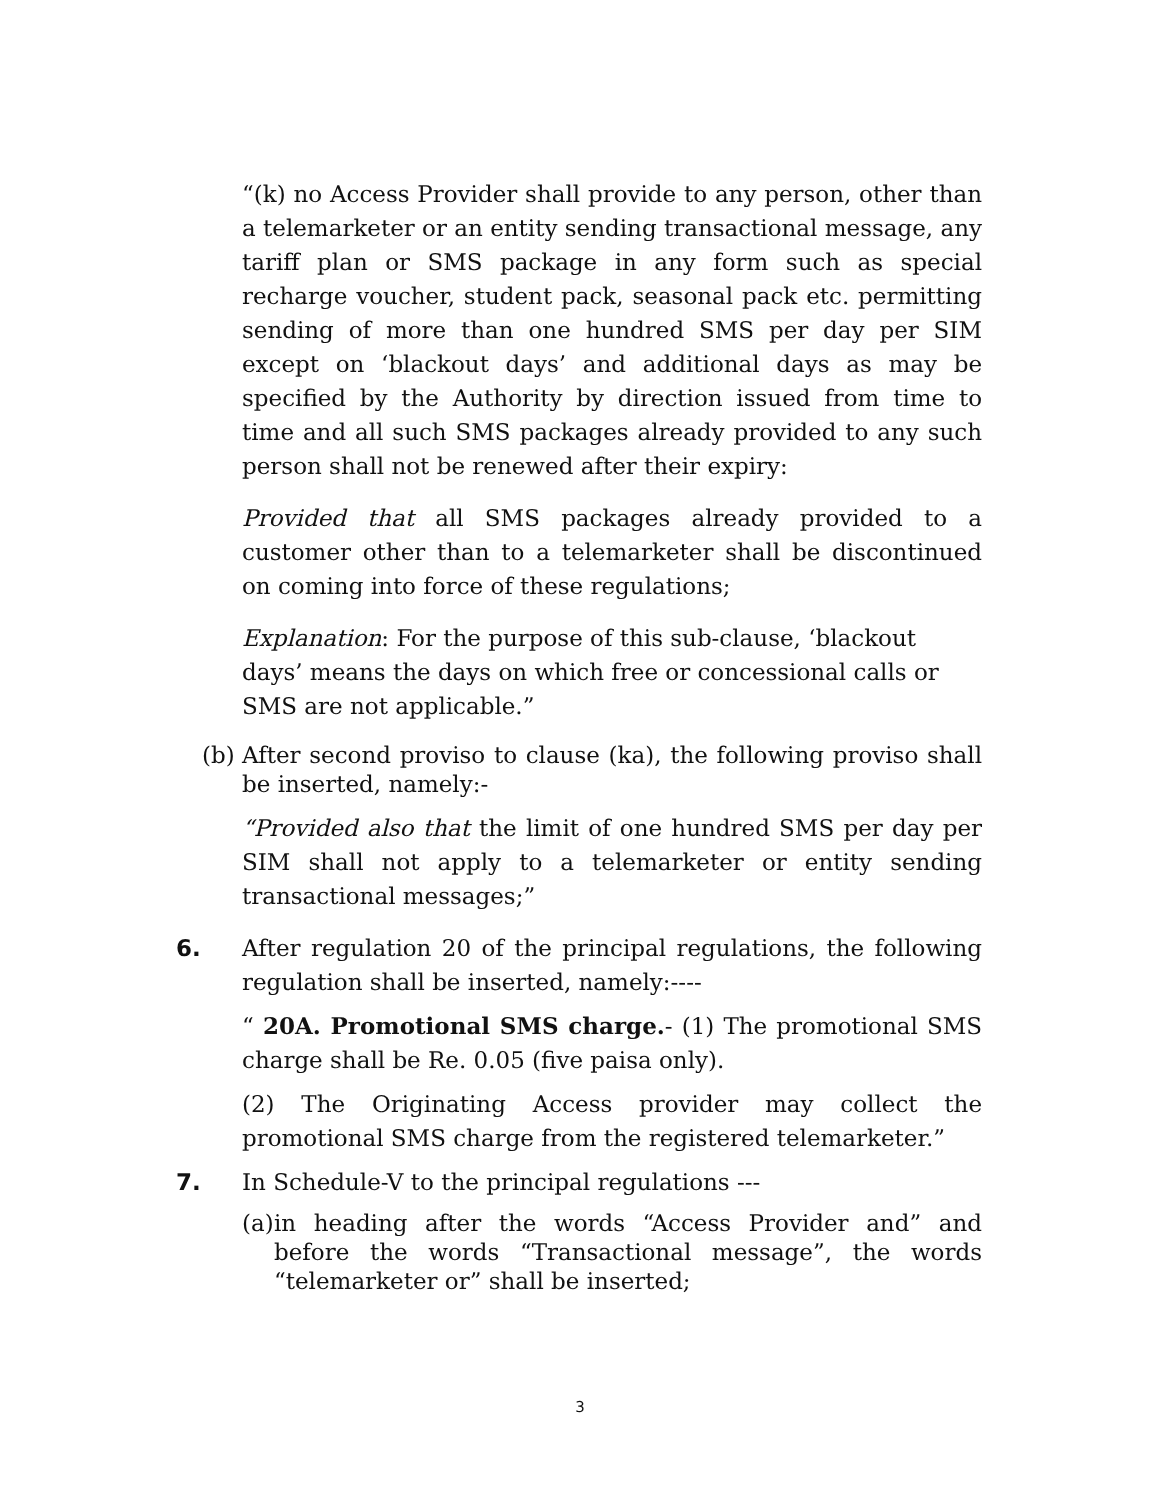“(k) no Access Provider shall provide to any person, other than a telemarketer or an entity sending transactional message, any tariff plan or SMS package in any form such as special recharge voucher, student pack, seasonal pack etc. permitting sending of more than one hundred SMS per day per SIM except on ‘blackout days’ and additional days as may be specified by the Authority by direction issued from time to time and all such SMS packages already provided to any such person shall not be renewed after their expiry:
Provided that all SMS packages already provided to a customer other than to a telemarketer shall be discontinued on coming into force of these regulations;
Explanation: For the purpose of this sub-clause, ‘blackout days’ means the days on which free or concessional calls or SMS are not applicable.”
(b)
After second proviso to clause (ka), the following proviso shall be inserted, namely:-
“Provided also that the limit of one hundred SMS per day per SIM shall not apply to a telemarketer or entity sending transactional messages;”
6.
After regulation 20 of the principal regulations, the following regulation shall be inserted, namely:----
“ 20A. Promotional SMS charge.- (1) The promotional SMS charge shall be Re. 0.05 (five paisa only).
(2) The Originating Access provider may collect the promotional SMS charge from the registered telemarketer.”
7.
In Schedule-V to the principal regulations ---
(a)
in heading after the words “Access Provider and” and before the words “Transactional message”, the words “telemarketer or” shall be inserted;
3